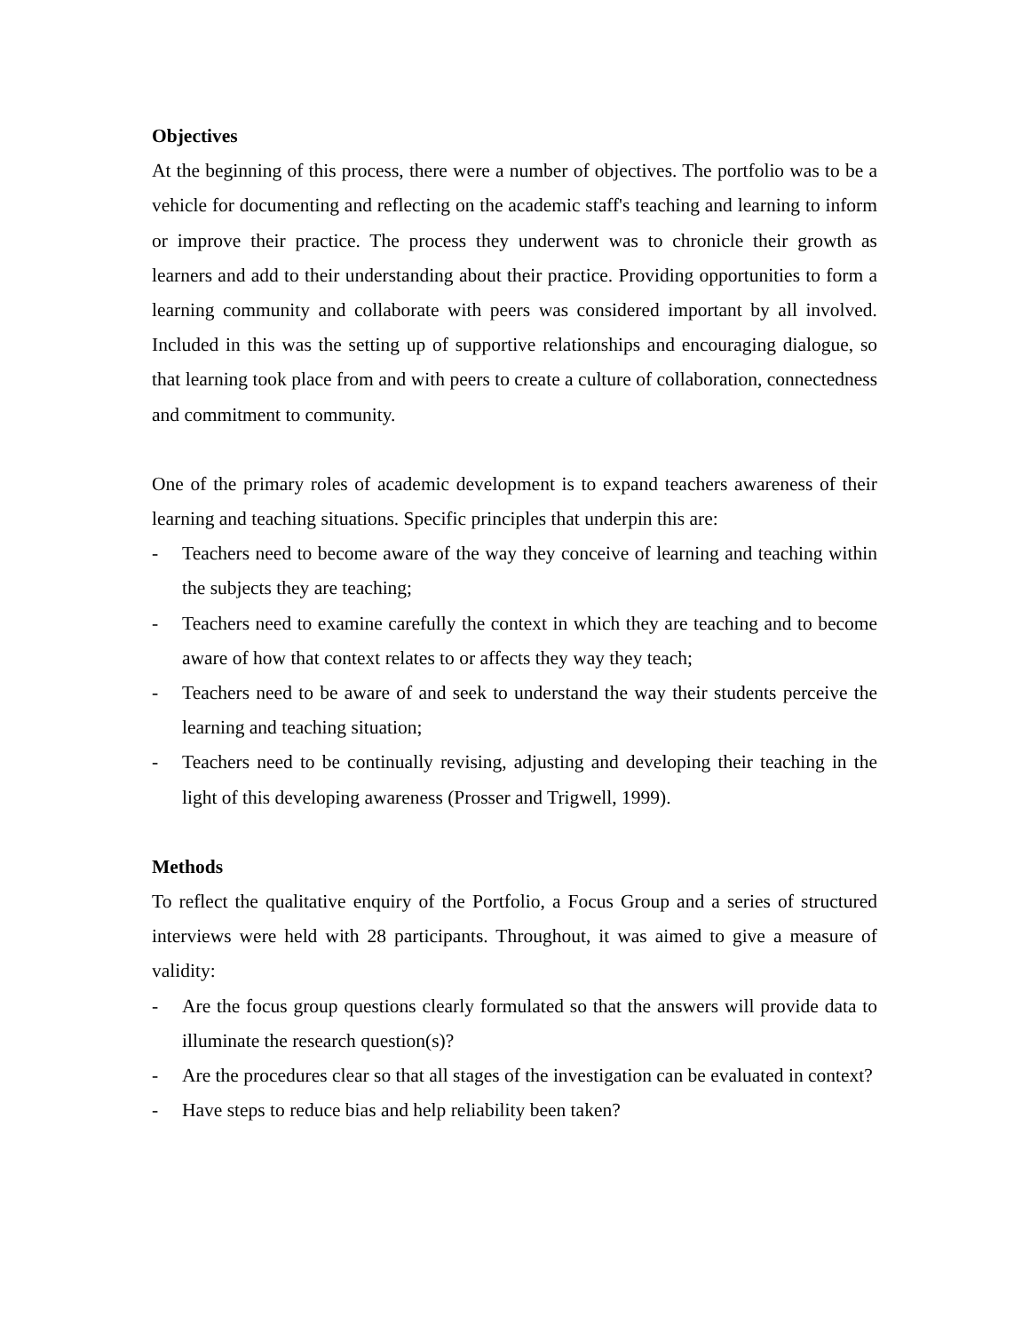Objectives
At the beginning of this process, there were a number of objectives. The portfolio was to be a vehicle for documenting and reflecting on the academic staff's teaching and learning to inform or improve their practice. The process they underwent was to chronicle their growth as learners and add to their understanding about their practice. Providing opportunities to form a learning community and collaborate with peers was considered important by all involved. Included in this was the setting up of supportive relationships and encouraging dialogue, so that learning took place from and with peers to create a culture of collaboration, connectedness and commitment to community.
One of the primary roles of academic development is to expand teachers awareness of their learning and teaching situations. Specific principles that underpin this are:
- Teachers need to become aware of the way they conceive of learning and teaching within the subjects they are teaching;
- Teachers need to examine carefully the context in which they are teaching and to become aware of how that context relates to or affects they way they teach;
- Teachers need to be aware of and seek to understand the way their students perceive the learning and teaching situation;
- Teachers need to be continually revising, adjusting and developing their teaching in the light of this developing awareness (Prosser and Trigwell, 1999).
Methods
To reflect the qualitative enquiry of the Portfolio, a Focus Group and a series of structured interviews were held with 28 participants. Throughout, it was aimed to give a measure of validity:
- Are the focus group questions clearly formulated so that the answers will provide data to illuminate the research question(s)?
- Are the procedures clear so that all stages of the investigation can be evaluated in context?
- Have steps to reduce bias and help reliability been taken?